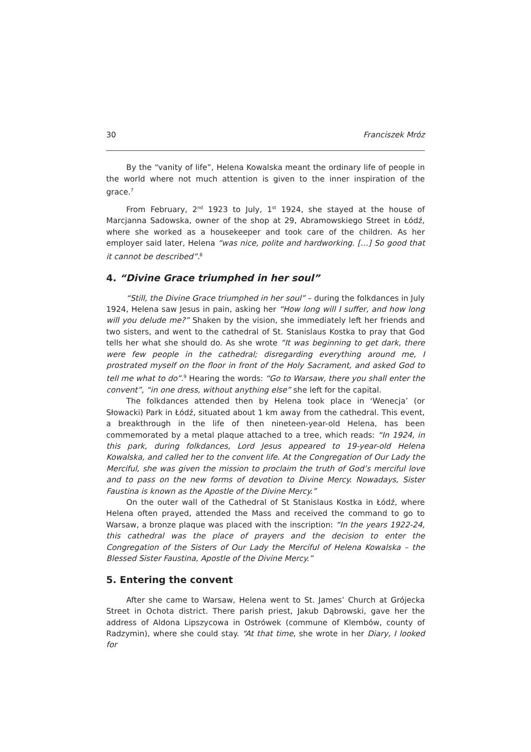30 Franciszek Mróz
By the “vanity of life”, Helena Kowalska meant the ordinary life of people in the world where not much attention is given to the inner inspiration of the grace.<sup>7</sup>
From February, 2<sup>nd</sup> 1923 to July, 1<sup>st</sup> 1924, she stayed at the house of Marcjanna Sadowska, owner of the shop at 29, Abramowskiego Street in Łódź, where she worked as a housekeeper and took care of the children. As her employer said later, Helena “was nice, polite and hardworking. […] So good that it cannot be described”.<sup>8</sup>
4. “Divine Grace triumphed in her soul”
“Still, the Divine Grace triumphed in her soul” – during the folkdances in July 1924, Helena saw Jesus in pain, asking her “How long will I suffer, and how long will you delude me?” Shaken by the vision, she immediately left her friends and two sisters, and went to the cathedral of St. Stanislaus Kostka to pray that God tells her what she should do. As she wrote “It was beginning to get dark, there were few people in the cathedral; disregarding everything around me, I prostrated myself on the floor in front of the Holy Sacrament, and asked God to tell me what to do”.<sup>9</sup> Hearing the words: “Go to Warsaw, there you shall enter the convent”, “in one dress, without anything else” she left for the capital.
The folkdances attended then by Helena took place in ‘Wenecja’ (or Słowacki) Park in Łódź, situated about 1 km away from the cathedral. This event, a breakthrough in the life of then nineteen-year-old Helena, has been commemorated by a metal plaque attached to a tree, which reads: “In 1924, in this park, during folkdances, Lord Jesus appeared to 19-year-old Helena Kowalska, and called her to the convent life. At the Congregation of Our Lady the Merciful, she was given the mission to proclaim the truth of God’s merciful love and to pass on the new forms of devotion to Divine Mercy. Nowadays, Sister Faustina is known as the Apostle of the Divine Mercy.”
On the outer wall of the Cathedral of St Stanislaus Kostka in Łódź, where Helena often prayed, attended the Mass and received the command to go to Warsaw, a bronze plaque was placed with the inscription: “In the years 1922-24, this cathedral was the place of prayers and the decision to enter the Congregation of the Sisters of Our Lady the Merciful of Helena Kowalska – the Blessed Sister Faustina, Apostle of the Divine Mercy.”
5. Entering the convent
After she came to Warsaw, Helena went to St. James’ Church at Grójecka Street in Ochota district. There parish priest, Jakub Dąbrowski, gave her the address of Aldona Lipszycowa in Ostrówek (commune of Klembów, county of Radzymin), where she could stay. “At that time, she wrote in her Diary, I looked for